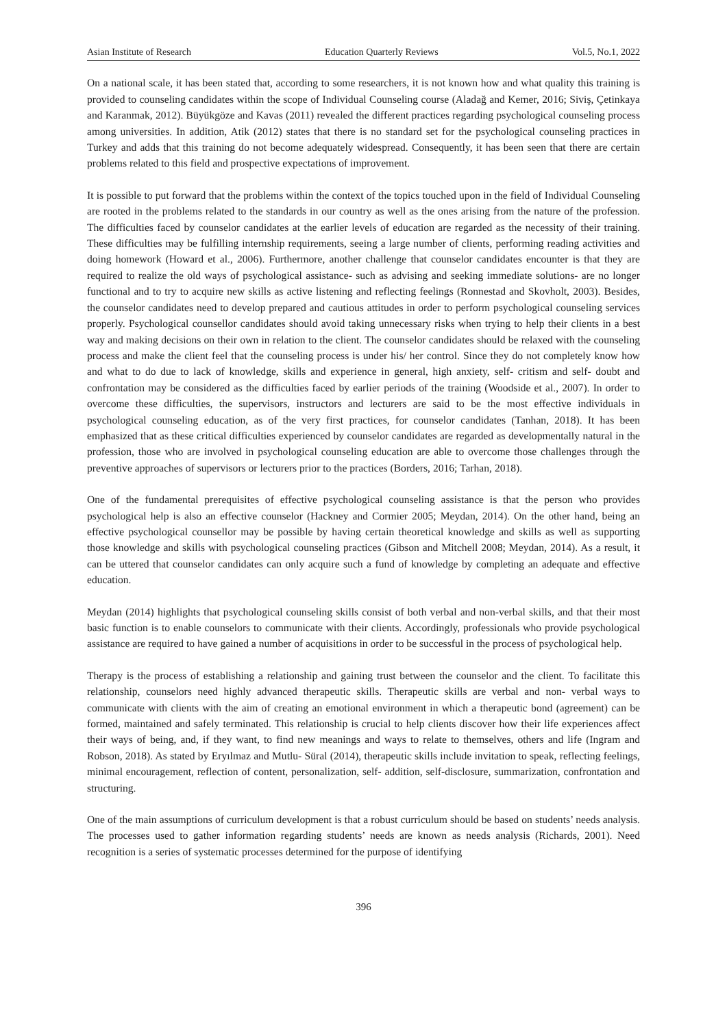Asian Institute of Research Education Quarterly Reviews Vol.5, No.1, 2022
On a national scale, it has been stated that, according to some researchers, it is not known how and what quality this training is provided to counseling candidates within the scope of Individual Counseling course (Aladağ and Kemer, 2016; Siviş, Çetinkaya and Karanmak, 2012). Büyükgöze and Kavas (2011) revealed the different practices regarding psychological counseling process among universities. In addition, Atik (2012) states that there is no standard set for the psychological counseling practices in Turkey and adds that this training do not become adequately widespread. Consequently, it has been seen that there are certain problems related to this field and prospective expectations of improvement.
It is possible to put forward that the problems within the context of the topics touched upon in the field of Individual Counseling are rooted in the problems related to the standards in our country as well as the ones arising from the nature of the profession. The difficulties faced by counselor candidates at the earlier levels of education are regarded as the necessity of their training. These difficulties may be fulfilling internship requirements, seeing a large number of clients, performing reading activities and doing homework (Howard et al., 2006). Furthermore, another challenge that counselor candidates encounter is that they are required to realize the old ways of psychological assistance- such as advising and seeking immediate solutions- are no longer functional and to try to acquire new skills as active listening and reflecting feelings (Ronnestad and Skovholt, 2003). Besides, the counselor candidates need to develop prepared and cautious attitudes in order to perform psychological counseling services properly. Psychological counsellor candidates should avoid taking unnecessary risks when trying to help their clients in a best way and making decisions on their own in relation to the client. The counselor candidates should be relaxed with the counseling process and make the client feel that the counseling process is under his/ her control. Since they do not completely know how and what to do due to lack of knowledge, skills and experience in general, high anxiety, self- critism and self- doubt and confrontation may be considered as the difficulties faced by earlier periods of the training (Woodside et al., 2007). In order to overcome these difficulties, the supervisors, instructors and lecturers are said to be the most effective individuals in psychological counseling education, as of the very first practices, for counselor candidates (Tanhan, 2018). It has been emphasized that as these critical difficulties experienced by counselor candidates are regarded as developmentally natural in the profession, those who are involved in psychological counseling education are able to overcome those challenges through the preventive approaches of supervisors or lecturers prior to the practices (Borders, 2016; Tarhan, 2018).
One of the fundamental prerequisites of effective psychological counseling assistance is that the person who provides psychological help is also an effective counselor (Hackney and Cormier 2005; Meydan, 2014). On the other hand, being an effective psychological counsellor may be possible by having certain theoretical knowledge and skills as well as supporting those knowledge and skills with psychological counseling practices (Gibson and Mitchell 2008; Meydan, 2014). As a result, it can be uttered that counselor candidates can only acquire such a fund of knowledge by completing an adequate and effective education.
Meydan (2014) highlights that psychological counseling skills consist of both verbal and non-verbal skills, and that their most basic function is to enable counselors to communicate with their clients. Accordingly, professionals who provide psychological assistance are required to have gained a number of acquisitions in order to be successful in the process of psychological help.
Therapy is the process of establishing a relationship and gaining trust between the counselor and the client. To facilitate this relationship, counselors need highly advanced therapeutic skills. Therapeutic skills are verbal and non- verbal ways to communicate with clients with the aim of creating an emotional environment in which a therapeutic bond (agreement) can be formed, maintained and safely terminated. This relationship is crucial to help clients discover how their life experiences affect their ways of being, and, if they want, to find new meanings and ways to relate to themselves, others and life (Ingram and Robson, 2018). As stated by Eryılmaz and Mutlu- Süral (2014), therapeutic skills include invitation to speak, reflecting feelings, minimal encouragement, reflection of content, personalization, self- addition, self-disclosure, summarization, confrontation and structuring.
One of the main assumptions of curriculum development is that a robust curriculum should be based on students’ needs analysis. The processes used to gather information regarding students’ needs are known as needs analysis (Richards, 2001). Need recognition is a series of systematic processes determined for the purpose of identifying
396